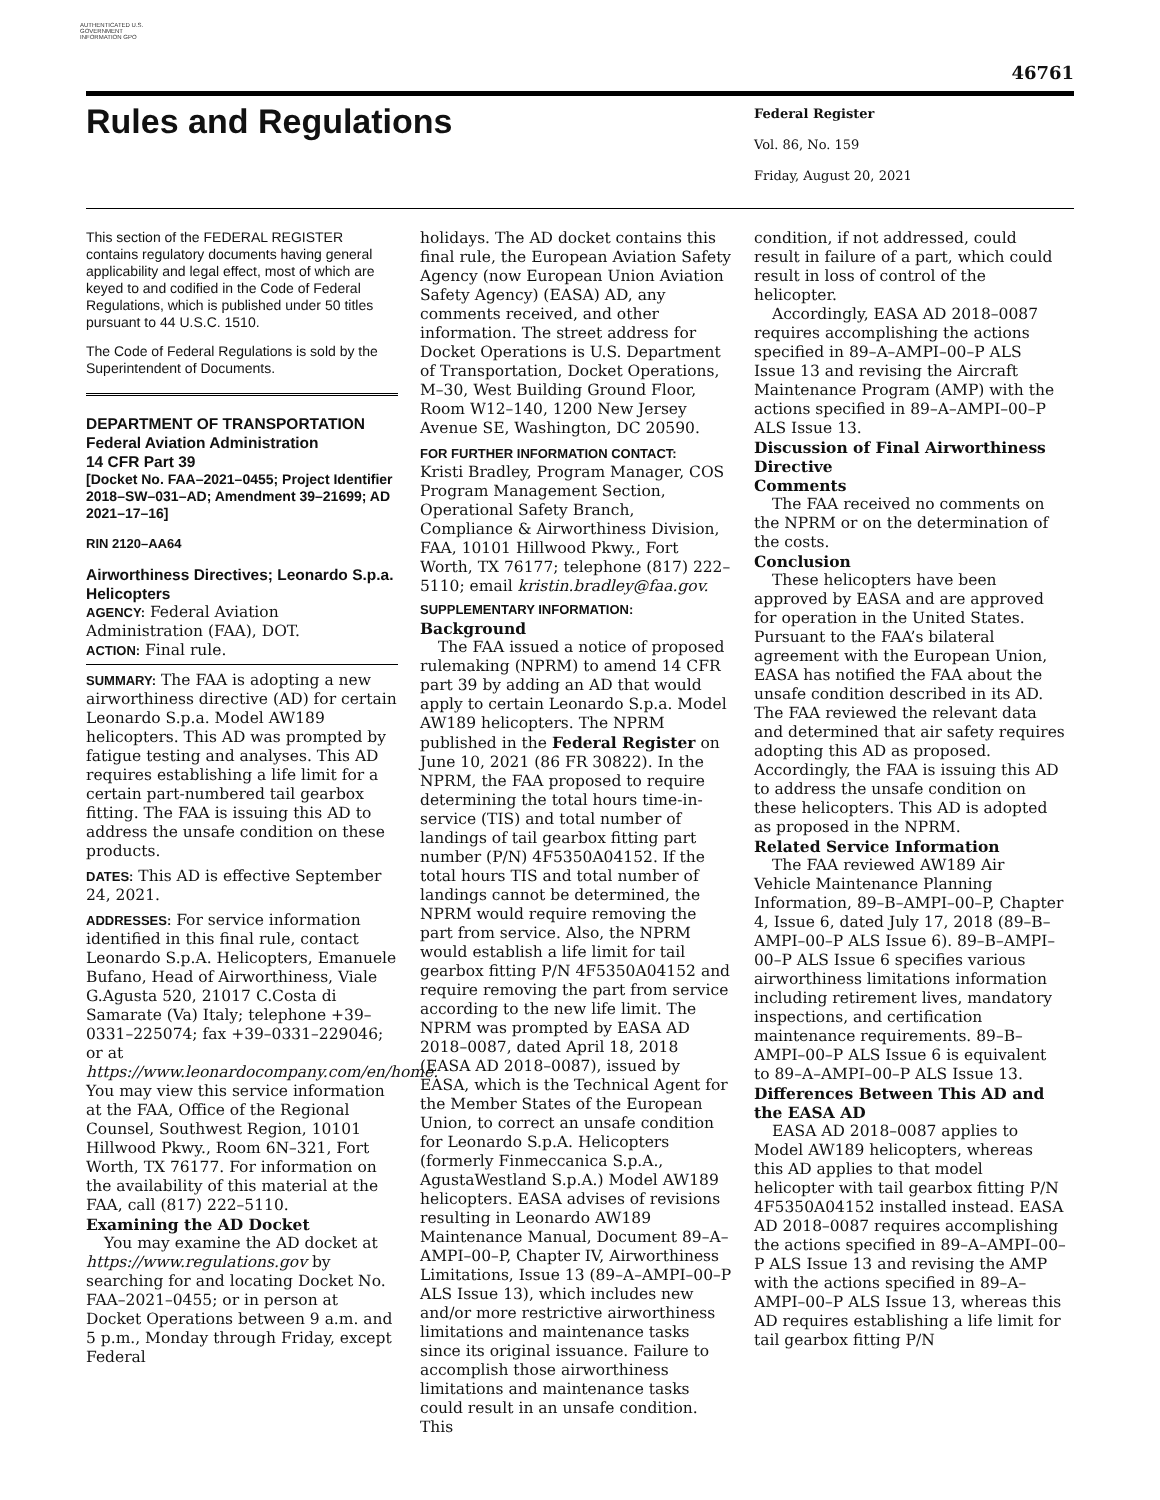AUTHENTICATED U.S. GOVERNMENT INFORMATION GPO
46761
Rules and Regulations
Federal Register
Vol. 86, No. 159
Friday, August 20, 2021
This section of the FEDERAL REGISTER contains regulatory documents having general applicability and legal effect, most of which are keyed to and codified in the Code of Federal Regulations, which is published under 50 titles pursuant to 44 U.S.C. 1510.
The Code of Federal Regulations is sold by the Superintendent of Documents.
DEPARTMENT OF TRANSPORTATION
Federal Aviation Administration
14 CFR Part 39
[Docket No. FAA–2021–0455; Project Identifier 2018–SW–031–AD; Amendment 39–21699; AD 2021–17–16]
RIN 2120–AA64
Airworthiness Directives; Leonardo S.p.a. Helicopters
AGENCY: Federal Aviation Administration (FAA), DOT.
ACTION: Final rule.
SUMMARY: The FAA is adopting a new airworthiness directive (AD) for certain Leonardo S.p.a. Model AW189 helicopters. This AD was prompted by fatigue testing and analyses. This AD requires establishing a life limit for a certain part-numbered tail gearbox fitting. The FAA is issuing this AD to address the unsafe condition on these products.
DATES: This AD is effective September 24, 2021.
ADDRESSES: For service information identified in this final rule, contact Leonardo S.p.A. Helicopters, Emanuele Bufano, Head of Airworthiness, Viale G.Agusta 520, 21017 C.Costa di Samarate (Va) Italy; telephone +39–0331–225074; fax +39–0331–229046; or at https://www.leonardocompany.com/en/home. You may view this service information at the FAA, Office of the Regional Counsel, Southwest Region, 10101 Hillwood Pkwy., Room 6N–321, Fort Worth, TX 76177. For information on the availability of this material at the FAA, call (817) 222–5110.
Examining the AD Docket
You may examine the AD docket at https://www.regulations.gov by searching for and locating Docket No. FAA–2021–0455; or in person at Docket Operations between 9 a.m. and 5 p.m., Monday through Friday, except Federal
holidays. The AD docket contains this final rule, the European Aviation Safety Agency (now European Union Aviation Safety Agency) (EASA) AD, any comments received, and other information. The street address for Docket Operations is U.S. Department of Transportation, Docket Operations, M–30, West Building Ground Floor, Room W12–140, 1200 New Jersey Avenue SE, Washington, DC 20590.
FOR FURTHER INFORMATION CONTACT:
Kristi Bradley, Program Manager, COS Program Management Section, Operational Safety Branch, Compliance & Airworthiness Division, FAA, 10101 Hillwood Pkwy., Fort Worth, TX 76177; telephone (817) 222–5110; email kristin.bradley@faa.gov.
SUPPLEMENTARY INFORMATION:
Background
The FAA issued a notice of proposed rulemaking (NPRM) to amend 14 CFR part 39 by adding an AD that would apply to certain Leonardo S.p.a. Model AW189 helicopters. The NPRM published in the Federal Register on June 10, 2021 (86 FR 30822). In the NPRM, the FAA proposed to require determining the total hours time-in-service (TIS) and total number of landings of tail gearbox fitting part number (P/N) 4F5350A04152. If the total hours TIS and total number of landings cannot be determined, the NPRM would require removing the part from service. Also, the NPRM would establish a life limit for tail gearbox fitting P/N 4F5350A04152 and require removing the part from service according to the new life limit. The NPRM was prompted by EASA AD 2018–0087, dated April 18, 2018 (EASA AD 2018–0087), issued by EASA, which is the Technical Agent for the Member States of the European Union, to correct an unsafe condition for Leonardo S.p.A. Helicopters (formerly Finmeccanica S.p.A., AgustaWestland S.p.A.) Model AW189 helicopters. EASA advises of revisions resulting in Leonardo AW189 Maintenance Manual, Document 89–A–AMPI–00–P, Chapter IV, Airworthiness Limitations, Issue 13 (89–A–AMPI–00–P ALS Issue 13), which includes new and/or more restrictive airworthiness limitations and maintenance tasks since its original issuance. Failure to accomplish those airworthiness limitations and maintenance tasks could result in an unsafe condition. This
condition, if not addressed, could result in failure of a part, which could result in loss of control of the helicopter.
Accordingly, EASA AD 2018–0087 requires accomplishing the actions specified in 89–A–AMPI–00–P ALS Issue 13 and revising the Aircraft Maintenance Program (AMP) with the actions specified in 89–A–AMPI–00–P ALS Issue 13.
Discussion of Final Airworthiness Directive
Comments
The FAA received no comments on the NPRM or on the determination of the costs.
Conclusion
These helicopters have been approved by EASA and are approved for operation in the United States. Pursuant to the FAA’s bilateral agreement with the European Union, EASA has notified the FAA about the unsafe condition described in its AD. The FAA reviewed the relevant data and determined that air safety requires adopting this AD as proposed. Accordingly, the FAA is issuing this AD to address the unsafe condition on these helicopters. This AD is adopted as proposed in the NPRM.
Related Service Information
The FAA reviewed AW189 Air Vehicle Maintenance Planning Information, 89–B–AMPI–00–P, Chapter 4, Issue 6, dated July 17, 2018 (89–B–AMPI–00–P ALS Issue 6). 89–B–AMPI–00–P ALS Issue 6 specifies various airworthiness limitations information including retirement lives, mandatory inspections, and certification maintenance requirements. 89–B–AMPI–00–P ALS Issue 6 is equivalent to 89–A–AMPI–00–P ALS Issue 13.
Differences Between This AD and the EASA AD
EASA AD 2018–0087 applies to Model AW189 helicopters, whereas this AD applies to that model helicopter with tail gearbox fitting P/N 4F5350A04152 installed instead. EASA AD 2018–0087 requires accomplishing the actions specified in 89–A–AMPI–00–P ALS Issue 13 and revising the AMP with the actions specified in 89–A–AMPI–00–P ALS Issue 13, whereas this AD requires establishing a life limit for tail gearbox fitting P/N